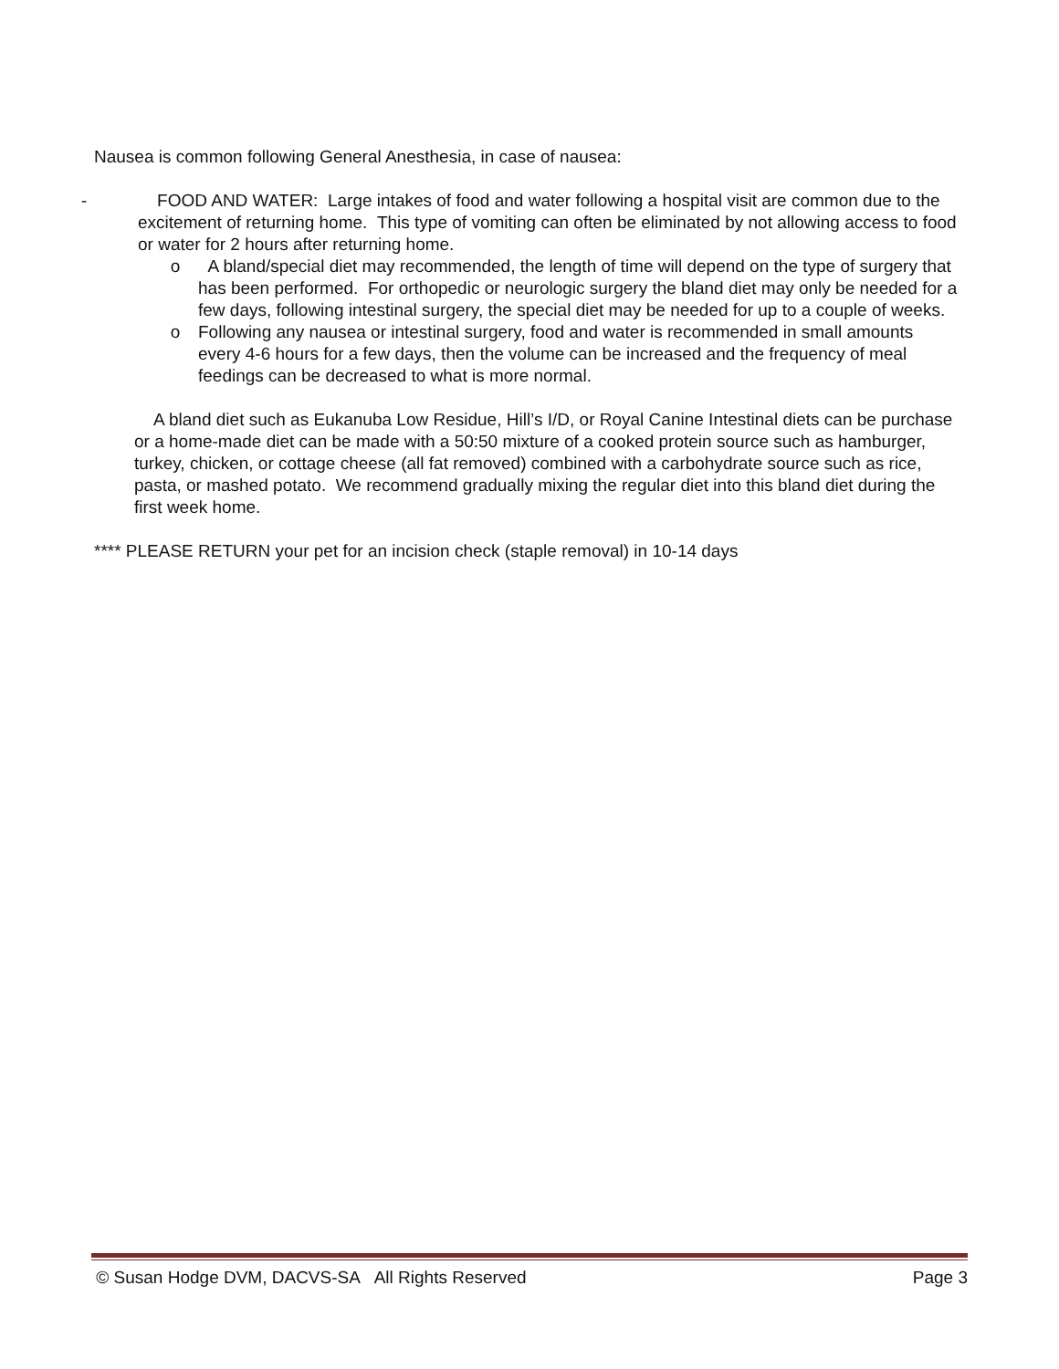Nausea is common following General Anesthesia, in case of nausea:
- FOOD AND WATER: Large intakes of food and water following a hospital visit are common due to the excitement of returning home. This type of vomiting can often be eliminated by not allowing access to food or water for 2 hours after returning home.
o A bland/special diet may recommended, the length of time will depend on the type of surgery that has been performed. For orthopedic or neurologic surgery the bland diet may only be needed for a few days, following intestinal surgery, the special diet may be needed for up to a couple of weeks.
o Following any nausea or intestinal surgery, food and water is recommended in small amounts every 4-6 hours for a few days, then the volume can be increased and the frequency of meal feedings can be decreased to what is more normal.
A bland diet such as Eukanuba Low Residue, Hill’s I/D, or Royal Canine Intestinal diets can be purchase or a home-made diet can be made with a 50:50 mixture of a cooked protein source such as hamburger, turkey, chicken, or cottage cheese (all fat removed) combined with a carbohydrate source such as rice, pasta, or mashed potato. We recommend gradually mixing the regular diet into this bland diet during the first week home.
**** PLEASE RETURN your pet for an incision check (staple removal) in 10-14 days
© Susan Hodge DVM, DACVS-SA All Rights Reserved Page 3